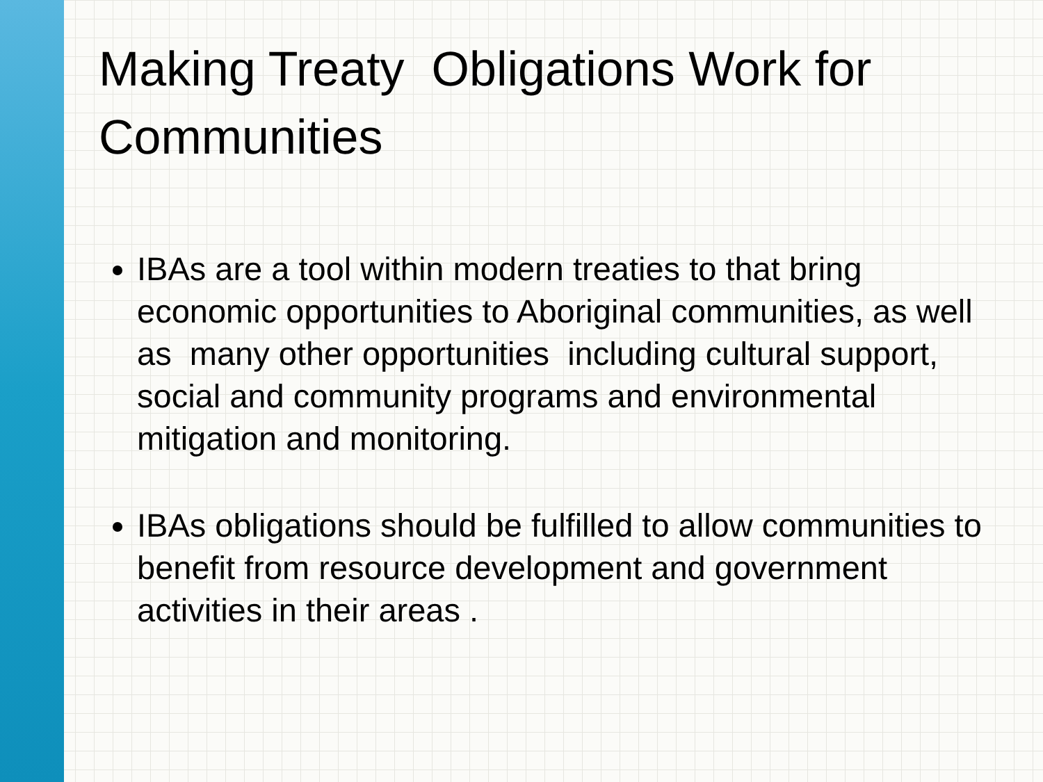Making Treaty Obligations Work for Communities
IBAs are a tool within modern treaties to that bring economic opportunities to Aboriginal communities, as well as many other opportunities including cultural support, social and community programs and environmental mitigation and monitoring.
IBAs obligations should be fulfilled to allow communities to benefit from resource development and government activities in their areas .